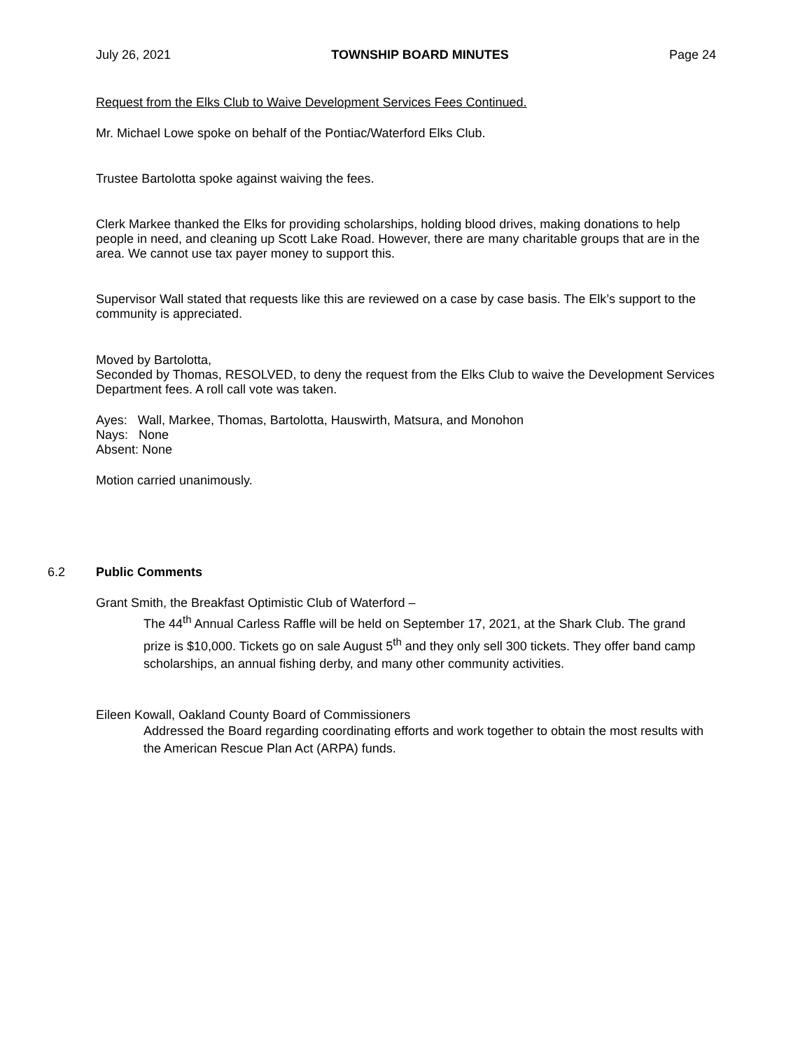July 26, 2021 TOWNSHIP BOARD MINUTES Page 24
Request from the Elks Club to Waive Development Services Fees Continued.
Mr. Michael Lowe spoke on behalf of the Pontiac/Waterford Elks Club.
Trustee Bartolotta spoke against waiving the fees.
Clerk Markee thanked the Elks for providing scholarships, holding blood drives, making donations to help people in need, and cleaning up Scott Lake Road. However, there are many charitable groups that are in the area. We cannot use tax payer money to support this.
Supervisor Wall stated that requests like this are reviewed on a case by case basis. The Elk’s support to the community is appreciated.
Moved by Bartolotta,
Seconded by Thomas, RESOLVED, to deny the request from the Elks Club to waive the Development Services Department fees. A roll call vote was taken.
Ayes: Wall, Markee, Thomas, Bartolotta, Hauswirth, Matsura, and Monohon
Nays: None
Absent: None
Motion carried unanimously.
6.2 Public Comments
Grant Smith, the Breakfast Optimistic Club of Waterford –
The 44<sup>th</sup> Annual Carless Raffle will be held on September 17, 2021, at the Shark Club. The grand prize is $10,000. Tickets go on sale August 5<sup>th</sup> and they only sell 300 tickets. They offer band camp scholarships, an annual fishing derby, and many other community activities.
Eileen Kowall, Oakland County Board of Commissioners
Addressed the Board regarding coordinating efforts and work together to obtain the most results with the American Rescue Plan Act (ARPA) funds.